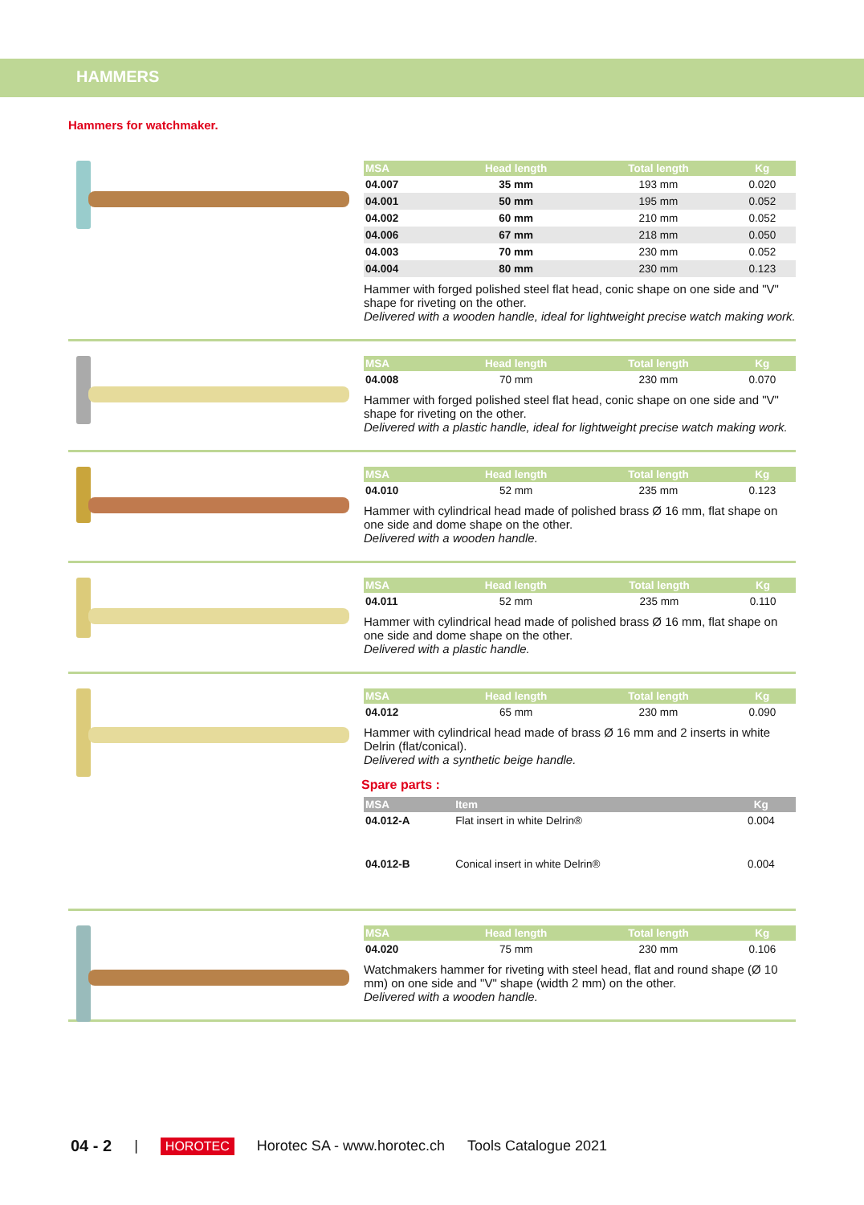HAMMERS
Hammers for watchmaker.
| MSA | Head length | Total length | Kg |
| --- | --- | --- | --- |
| 04.007 | 35 mm | 193 mm | 0.020 |
| 04.001 | 50 mm | 195 mm | 0.052 |
| 04.002 | 60 mm | 210 mm | 0.052 |
| 04.006 | 67 mm | 218 mm | 0.050 |
| 04.003 | 70 mm | 230 mm | 0.052 |
| 04.004 | 80 mm | 230 mm | 0.123 |
Hammer with forged polished steel flat head, conic shape on one side and "V" shape for riveting on the other.
Delivered with a wooden handle, ideal for lightweight precise watch making work.
| MSA | Head length | Total length | Kg |
| --- | --- | --- | --- |
| 04.008 | 70 mm | 230 mm | 0.070 |
Hammer with forged polished steel flat head, conic shape on one side and "V" shape for riveting on the other.
Delivered with a plastic handle, ideal for lightweight precise watch making work.
| MSA | Head length | Total length | Kg |
| --- | --- | --- | --- |
| 04.010 | 52 mm | 235 mm | 0.123 |
Hammer with cylindrical head made of polished brass Ø 16 mm, flat shape on one side and dome shape on the other.
Delivered with a wooden handle.
| MSA | Head length | Total length | Kg |
| --- | --- | --- | --- |
| 04.011 | 52 mm | 235 mm | 0.110 |
Hammer with cylindrical head made of polished brass Ø 16 mm, flat shape on one side and dome shape on the other.
Delivered with a plastic handle.
| MSA | Head length | Total length | Kg |
| --- | --- | --- | --- |
| 04.012 | 65 mm | 230 mm | 0.090 |
Hammer with cylindrical head made of brass Ø 16 mm and 2 inserts in white Delrin (flat/conical).
Delivered with a synthetic beige handle.
Spare parts :
| MSA | Item | Kg | |
| --- | --- | --- | --- |
| 04.012-A | Flat insert in white Delrin® | 0.004 | |
| 04.012-B | Conical insert in white Delrin® | 0.004 | |
| MSA | Head length | Total length | Kg |
| --- | --- | --- | --- |
| 04.020 | 75 mm | 230 mm | 0.106 |
Watchmakers hammer for riveting with steel head, flat and round shape (Ø 10 mm) on one side and "V" shape (width 2 mm) on the other.
Delivered with a wooden handle.
04 - 2 | HOROTEC Horotec SA - www.horotec.ch Tools Catalogue 2021